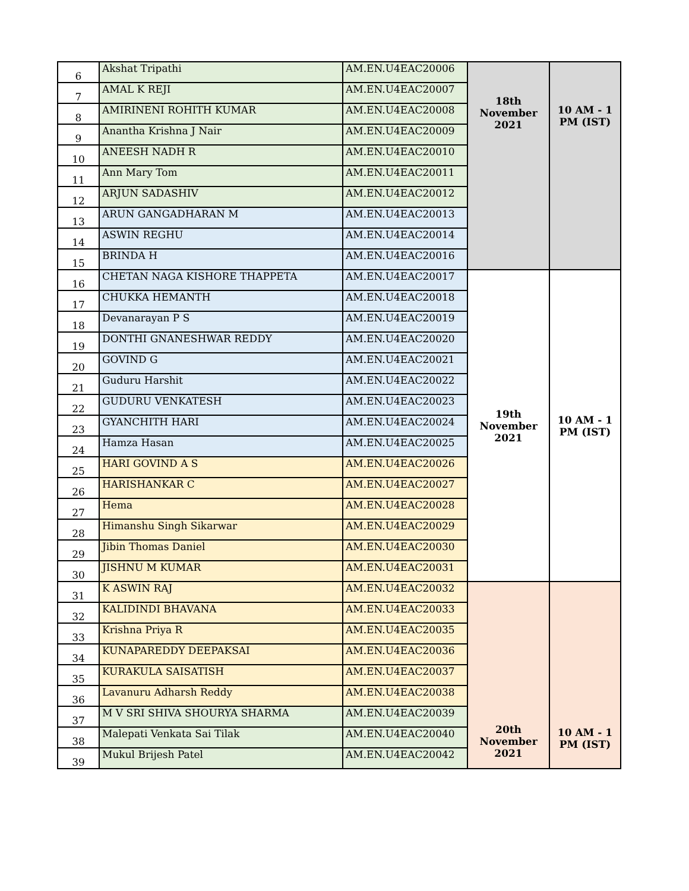| 6 | Akshat Tripathi | AM.EN.U4EAC20006 | 18th November 2021 | 10 AM - 1 PM (IST) |
| 7 | AMAL K REJI | AM.EN.U4EAC20007 | | |
| 8 | AMIRINENI ROHITH KUMAR | AM.EN.U4EAC20008 | | |
| 9 | Anantha Krishna J Nair | AM.EN.U4EAC20009 | | |
| 10 | ANEESH NADH R | AM.EN.U4EAC20010 | | |
| 11 | Ann Mary Tom | AM.EN.U4EAC20011 | | |
| 12 | ARJUN SADASHIV | AM.EN.U4EAC20012 | | |
| 13 | ARUN GANGADHARAN M | AM.EN.U4EAC20013 | | |
| 14 | ASWIN REGHU | AM.EN.U4EAC20014 | | |
| 15 | BRINDA H | AM.EN.U4EAC20016 | | |
| 16 | CHETAN NAGA KISHORE THAPPETA | AM.EN.U4EAC20017 | 19th November 2021 | 10 AM - 1 PM (IST) |
| 17 | CHUKKA HEMANTH | AM.EN.U4EAC20018 | | |
| 18 | Devanarayan P S | AM.EN.U4EAC20019 | | |
| 19 | DONTHI GNANESHWAR REDDY | AM.EN.U4EAC20020 | | |
| 20 | GOVIND G | AM.EN.U4EAC20021 | | |
| 21 | Guduru Harshit | AM.EN.U4EAC20022 | | |
| 22 | GUDURU VENKATESH | AM.EN.U4EAC20023 | | |
| 23 | GYANCHITH HARI | AM.EN.U4EAC20024 | | |
| 24 | Hamza Hasan | AM.EN.U4EAC20025 | | |
| 25 | HARI GOVIND A S | AM.EN.U4EAC20026 | | |
| 26 | HARISHANKAR C | AM.EN.U4EAC20027 | | |
| 27 | Hema | AM.EN.U4EAC20028 | | |
| 28 | Himanshu Singh Sikarwar | AM.EN.U4EAC20029 | | |
| 29 | Jibin Thomas Daniel | AM.EN.U4EAC20030 | | |
| 30 | JISHNU M KUMAR | AM.EN.U4EAC20031 | | |
| 31 | K ASWIN RAJ | AM.EN.U4EAC20032 | 20th November 2021 | 10 AM - 1 PM (IST) |
| 32 | KALIDINDI BHAVANA | AM.EN.U4EAC20033 | | |
| 33 | Krishna Priya R | AM.EN.U4EAC20035 | | |
| 34 | KUNAPAREDDY DEEPAKSAI | AM.EN.U4EAC20036 | | |
| 35 | KURAKULA SAISATISH | AM.EN.U4EAC20037 | | |
| 36 | Lavanuru Adharsh Reddy | AM.EN.U4EAC20038 | | |
| 37 | M V SRI SHIVA SHOURYA SHARMA | AM.EN.U4EAC20039 | | |
| 38 | Malepati Venkata Sai Tilak | AM.EN.U4EAC20040 | | |
| 39 | Mukul Brijesh Patel | AM.EN.U4EAC20042 | | |